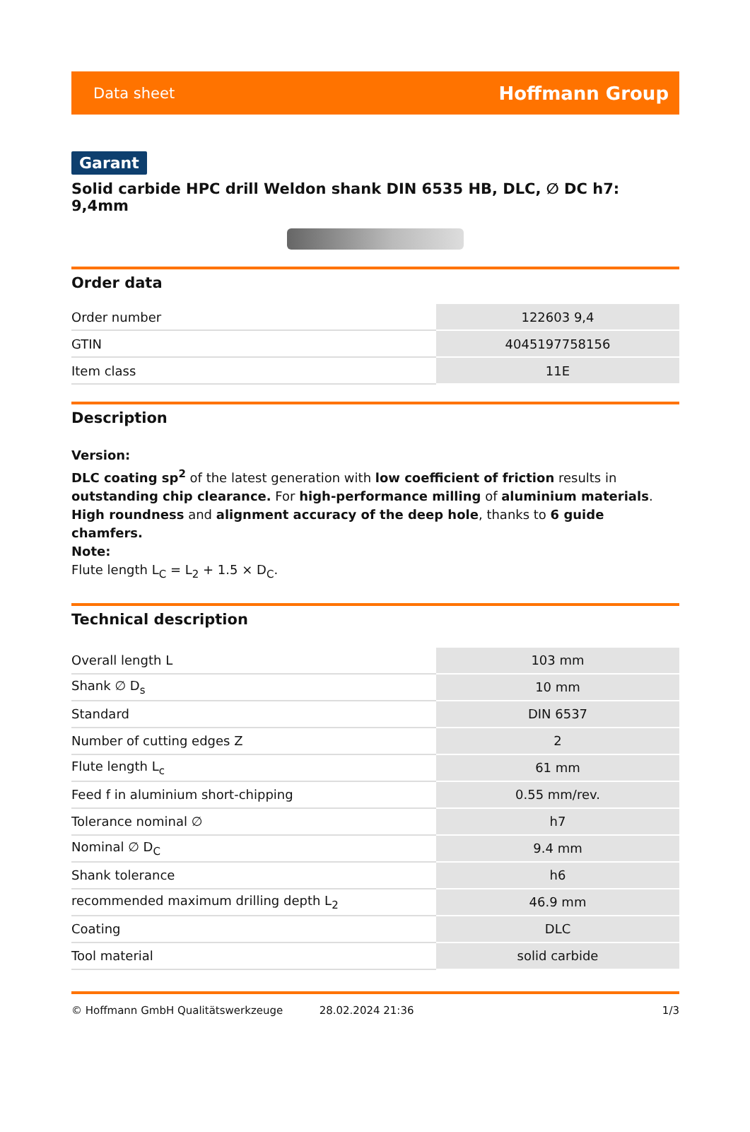Data sheet Hoffmann Group
Garant
Solid carbide HPC drill Weldon shank DIN 6535 HB, DLC, ∅ DC h7: 9,4mm
Order data
| Order number | 122603 9,4 |
| GTIN | 4045197758156 |
| Item class | 11E |
Description
Version:
DLC coating sp<sup>2</sup> of the latest generation with low coefficient of friction results in outstanding chip clearance. For high-performance milling of aluminium materials. High roundness and alignment accuracy of the deep hole, thanks to 6 guide chamfers.
Note:
Flute length L<sub>C</sub> = L<sub>2</sub> + 1.5 × D<sub>C</sub>.
Technical description
| Overall length L | 103 mm |
| Shank ∅ D<sub>s</sub> | 10 mm |
| Standard | DIN 6537 |
| Number of cutting edges Z | 2 |
| Flute length L<sub>c</sub> | 61 mm |
| Feed f in aluminium short-chipping | 0.55 mm/rev. |
| Tolerance nominal ∅ | h7 |
| Nominal ∅ D<sub>C</sub> | 9.4 mm |
| Shank tolerance | h6 |
| recommended maximum drilling depth L<sub>2</sub> | 46.9 mm |
| Coating | DLC |
| Tool material | solid carbide |
© Hoffmann GmbH Qualitätswerkzeuge 28.02.2024 21:36 1/3